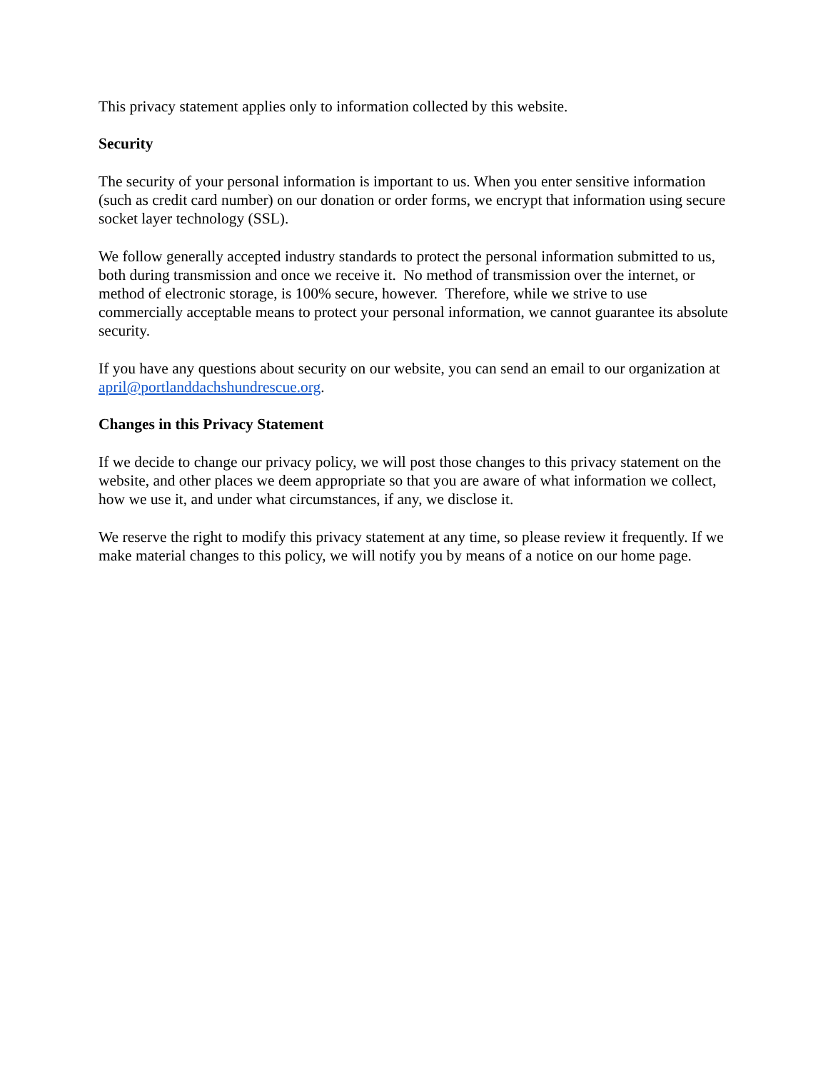This privacy statement applies only to information collected by this website.
Security
The security of your personal information is important to us. When you enter sensitive information (such as credit card number) on our donation or order forms, we encrypt that information using secure socket layer technology (SSL).
We follow generally accepted industry standards to protect the personal information submitted to us, both during transmission and once we receive it. No method of transmission over the internet, or method of electronic storage, is 100% secure, however. Therefore, while we strive to use commercially acceptable means to protect your personal information, we cannot guarantee its absolute security.
If you have any questions about security on our website, you can send an email to our organization at april@portlanddachshundrescue.org.
Changes in this Privacy Statement
If we decide to change our privacy policy, we will post those changes to this privacy statement on the website, and other places we deem appropriate so that you are aware of what information we collect, how we use it, and under what circumstances, if any, we disclose it.
We reserve the right to modify this privacy statement at any time, so please review it frequently. If we make material changes to this policy, we will notify you by means of a notice on our home page.